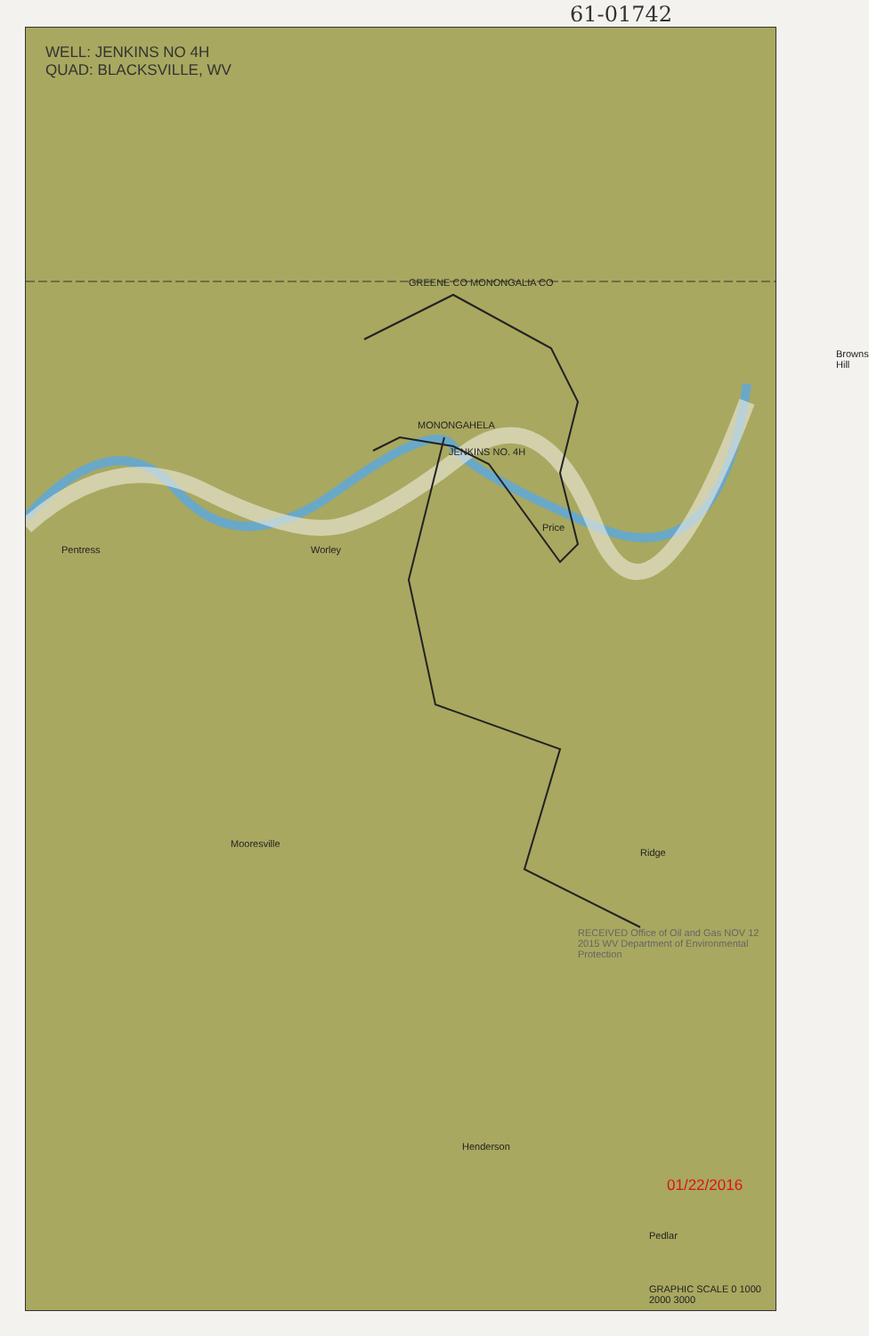61-01742
WELL: JENKINS NO 4H
QUAD: BLACKSVILLE, WV
GREENE CO MONONGALIA CO
JENKINS NO. 4H
Pentress Worley
Price
Mooresville
Browns Hill
Pedlar
Henderson
Ridge
MONONGAHELA
GRAPHIC SCALE 0 1000 2000 3000
RECEIVED Office of Oil and Gas NOV 12 2015 WV Department of Environmental Protection
01/22/2016